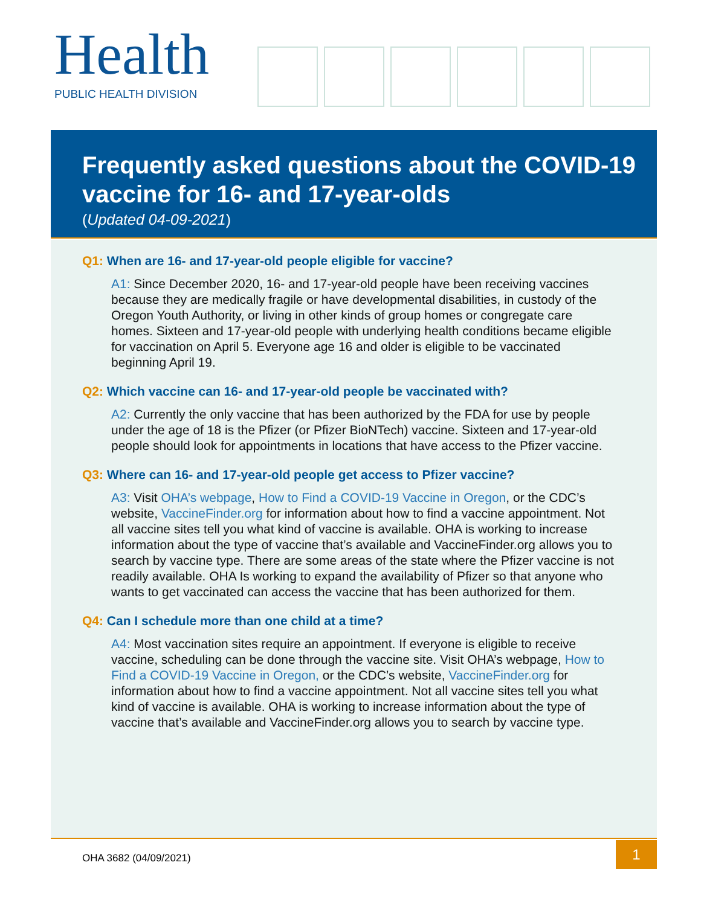Health
PUBLIC HEALTH DIVISION
Frequently asked questions about the COVID-19 vaccine for 16- and 17-year-olds
(Updated 04-09-2021)
Q1: When are 16- and 17-year-old people eligible for vaccine?
A1: Since December 2020, 16- and 17-year-old people have been receiving vaccines because they are medically fragile or have developmental disabilities, in custody of the Oregon Youth Authority, or living in other kinds of group homes or congregate care homes. Sixteen and 17-year-old people with underlying health conditions became eligible for vaccination on April 5. Everyone age 16 and older is eligible to be vaccinated beginning April 19.
Q2: Which vaccine can 16- and 17-year-old people be vaccinated with?
A2: Currently the only vaccine that has been authorized by the FDA for use by people under the age of 18 is the Pfizer (or Pfizer BioNTech) vaccine. Sixteen and 17-year-old people should look for appointments in locations that have access to the Pfizer vaccine.
Q3: Where can 16- and 17-year-old people get access to Pfizer vaccine?
A3: Visit OHA’s webpage, How to Find a COVID-19 Vaccine in Oregon, or the CDC’s website, VaccineFinder.org for information about how to find a vaccine appointment. Not all vaccine sites tell you what kind of vaccine is available. OHA is working to increase information about the type of vaccine that’s available and VaccineFinder.org allows you to search by vaccine type. There are some areas of the state where the Pfizer vaccine is not readily available. OHA Is working to expand the availability of Pfizer so that anyone who wants to get vaccinated can access the vaccine that has been authorized for them.
Q4: Can I schedule more than one child at a time?
A4: Most vaccination sites require an appointment. If everyone is eligible to receive vaccine, scheduling can be done through the vaccine site. Visit OHA’s webpage, How to Find a COVID-19 Vaccine in Oregon, or the CDC’s website, VaccineFinder.org for information about how to find a vaccine appointment. Not all vaccine sites tell you what kind of vaccine is available. OHA is working to increase information about the type of vaccine that’s available and VaccineFinder.org allows you to search by vaccine type.
OHA 3682 (04/09/2021)
1